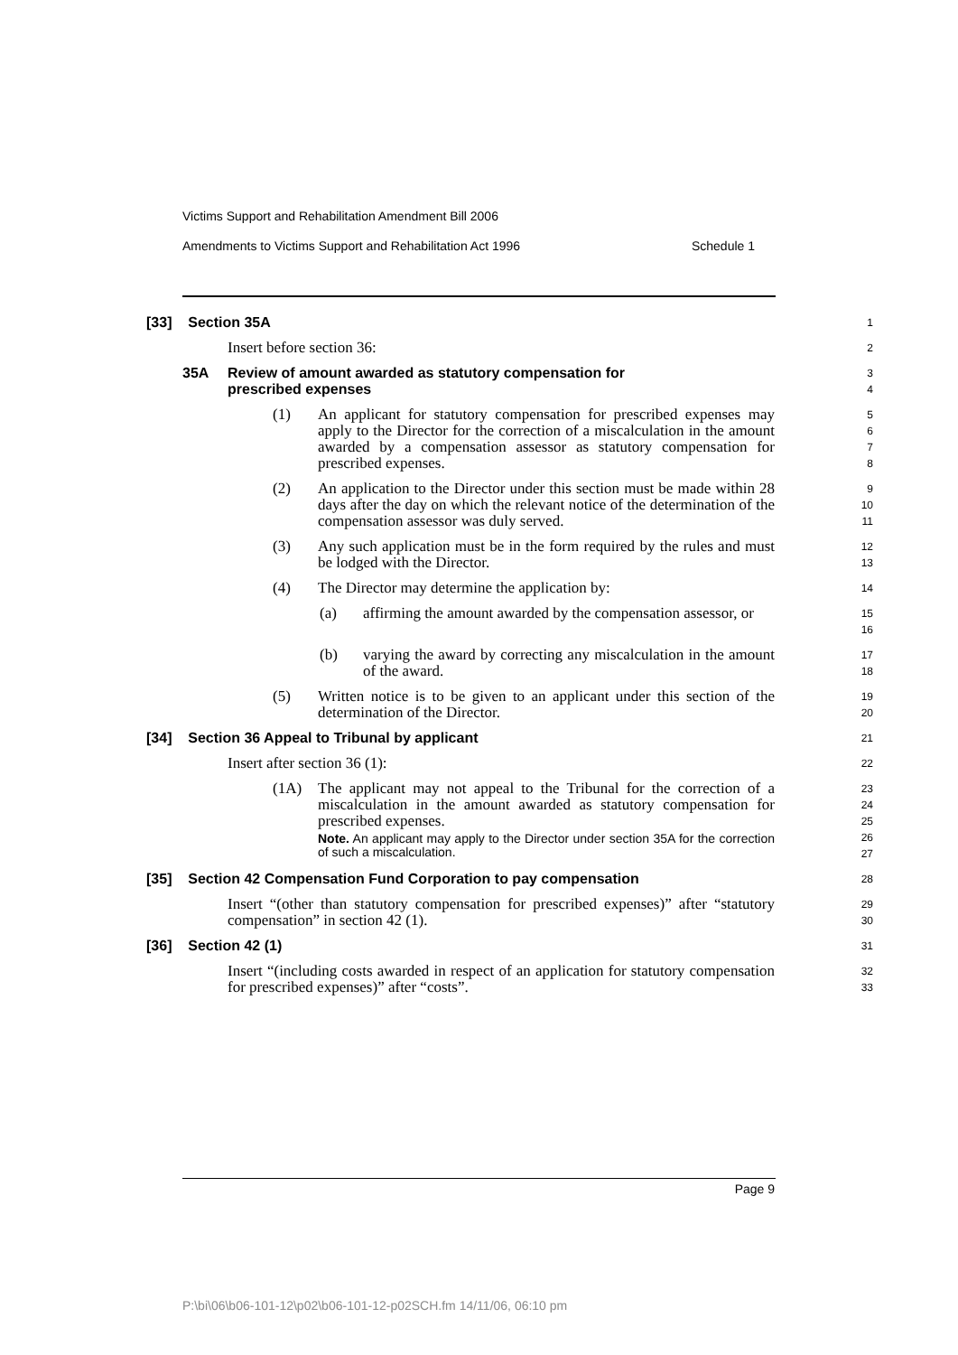Victims Support and Rehabilitation Amendment Bill 2006
Amendments to Victims Support and Rehabilitation Act 1996 Schedule 1
[33] Section 35A
1
Insert before section 36:
2
35A Review of amount awarded as statutory compensation for
prescribed expenses
3
4
(1) An applicant for statutory compensation for prescribed expenses may apply to the Director for the correction of a miscalculation in the amount awarded by a compensation assessor as statutory compensation for prescribed expenses.
5
6
7
8
(2) An application to the Director under this section must be made within 28 days after the day on which the relevant notice of the determination of the compensation assessor was duly served.
9
10
11
(3) Any such application must be in the form required by the rules and must be lodged with the Director.
12
13
(4) The Director may determine the application by:
14
(a) affirming the amount awarded by the compensation assessor, or
15
16
(b) varying the award by correcting any miscalculation in the amount of the award.
17
18
(5) Written notice is to be given to an applicant under this section of the determination of the Director.
19
20
[34] Section 36 Appeal to Tribunal by applicant
21
Insert after section 36 (1):
22
(1A) The applicant may not appeal to the Tribunal for the correction of a miscalculation in the amount awarded as statutory compensation for prescribed expenses.
Note. An applicant may apply to the Director under section 35A for the correction of such a miscalculation.
23
24
25
26
27
[35] Section 42 Compensation Fund Corporation to pay compensation
28
Insert “(other than statutory compensation for prescribed expenses)” after “statutory compensation” in section 42 (1).
29
30
[36] Section 42 (1)
31
Insert “(including costs awarded in respect of an application for statutory compensation for prescribed expenses)” after “costs”.
32
33
Page 9
P:\bi\06\b06-101-12\p02\b06-101-12-p02SCH.fm 14/11/06, 06:10 pm